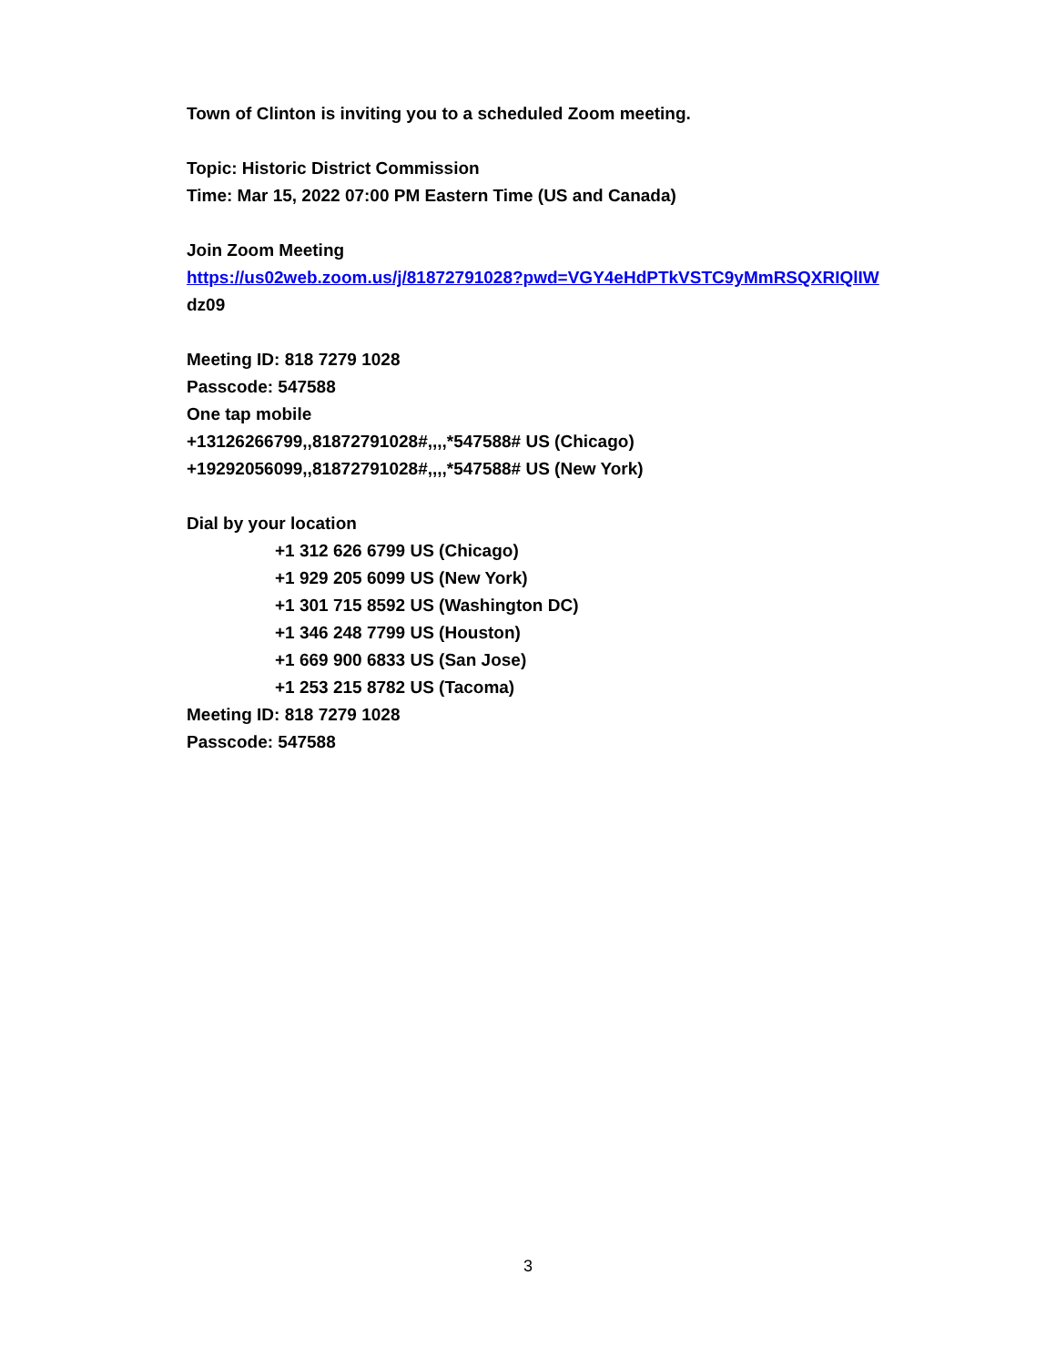Town of Clinton is inviting you to a scheduled Zoom meeting.
Topic: Historic District Commission
Time: Mar 15, 2022 07:00 PM Eastern Time (US and Canada)
Join Zoom Meeting
https://us02web.zoom.us/j/81872791028?pwd=VGY4eHdPTkVSTC9yMmRSQXRIQlIW
dz09
Meeting ID: 818 7279 1028
Passcode: 547588
One tap mobile
+13126266799,,81872791028#,,,,*547588# US (Chicago)
+19292056099,,81872791028#,,,,*547588# US (New York)
Dial by your location
+1 312 626 6799 US (Chicago)
+1 929 205 6099 US (New York)
+1 301 715 8592 US (Washington DC)
+1 346 248 7799 US (Houston)
+1 669 900 6833 US (San Jose)
+1 253 215 8782 US (Tacoma)
Meeting ID: 818 7279 1028
Passcode: 547588
3